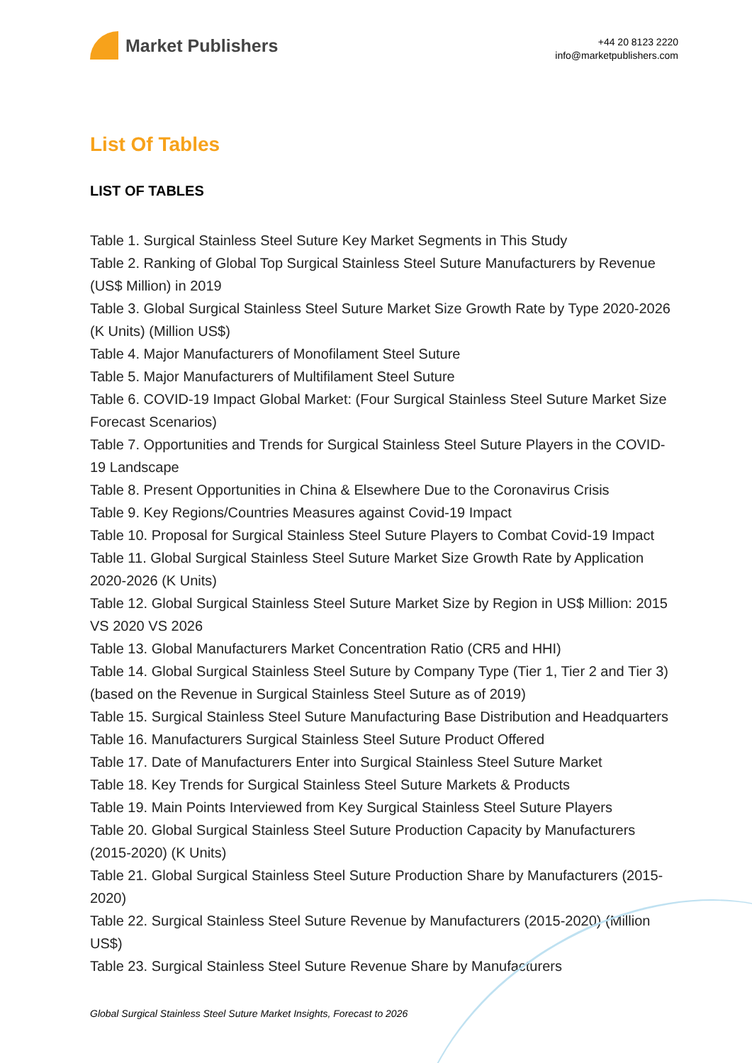Market Publishers
+44 20 8123 2220
info@marketpublishers.com
List Of Tables
LIST OF TABLES
Table 1. Surgical Stainless Steel Suture Key Market Segments in This Study
Table 2. Ranking of Global Top Surgical Stainless Steel Suture Manufacturers by Revenue (US$ Million) in 2019
Table 3. Global Surgical Stainless Steel Suture Market Size Growth Rate by Type 2020-2026 (K Units) (Million US$)
Table 4. Major Manufacturers of Monofilament Steel Suture
Table 5. Major Manufacturers of Multifilament Steel Suture
Table 6. COVID-19 Impact Global Market: (Four Surgical Stainless Steel Suture Market Size Forecast Scenarios)
Table 7. Opportunities and Trends for Surgical Stainless Steel Suture Players in the COVID-19 Landscape
Table 8. Present Opportunities in China & Elsewhere Due to the Coronavirus Crisis
Table 9. Key Regions/Countries Measures against Covid-19 Impact
Table 10. Proposal for Surgical Stainless Steel Suture Players to Combat Covid-19 Impact
Table 11. Global Surgical Stainless Steel Suture Market Size Growth Rate by Application 2020-2026 (K Units)
Table 12. Global Surgical Stainless Steel Suture Market Size by Region in US$ Million: 2015 VS 2020 VS 2026
Table 13. Global Manufacturers Market Concentration Ratio (CR5 and HHI)
Table 14. Global Surgical Stainless Steel Suture by Company Type (Tier 1, Tier 2 and Tier 3) (based on the Revenue in Surgical Stainless Steel Suture as of 2019)
Table 15. Surgical Stainless Steel Suture Manufacturing Base Distribution and Headquarters
Table 16. Manufacturers Surgical Stainless Steel Suture Product Offered
Table 17. Date of Manufacturers Enter into Surgical Stainless Steel Suture Market
Table 18. Key Trends for Surgical Stainless Steel Suture Markets & Products
Table 19. Main Points Interviewed from Key Surgical Stainless Steel Suture Players
Table 20. Global Surgical Stainless Steel Suture Production Capacity by Manufacturers (2015-2020) (K Units)
Table 21. Global Surgical Stainless Steel Suture Production Share by Manufacturers (2015-2020)
Table 22. Surgical Stainless Steel Suture Revenue by Manufacturers (2015-2020) (Million US$)
Table 23. Surgical Stainless Steel Suture Revenue Share by Manufacturers
Global Surgical Stainless Steel Suture Market Insights, Forecast to 2026